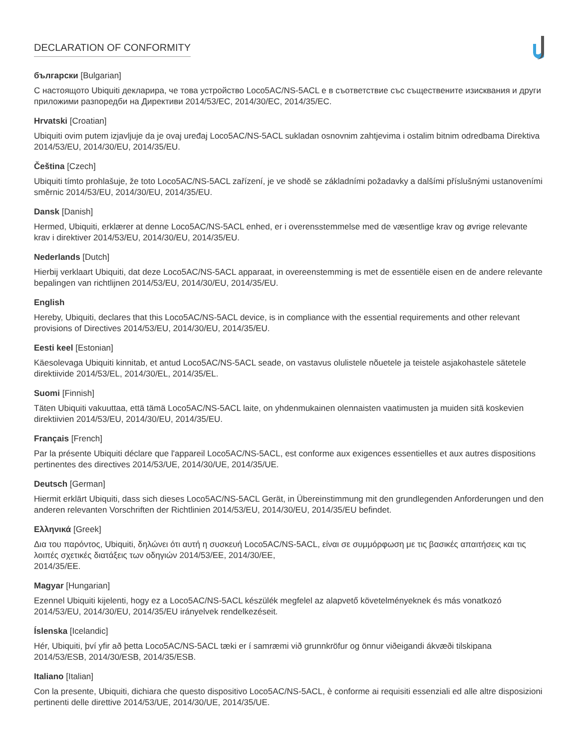DECLARATION OF CONFORMITY
български [Bulgarian]
С настоящото Ubiquiti декларира, че това устройство Loco5AC/NS-5ACL е в съответствие със съществените изисквания и други приложими разпоредби на Директиви 2014/53/EC, 2014/30/ЕС, 2014/35/ЕС.
Hrvatski [Croatian]
Ubiquiti ovim putem izjavljuje da je ovaj uređaj Loco5AC/NS-5ACL sukladan osnovnim zahtjevima i ostalim bitnim odredbama Direktiva 2014/53/EU, 2014/30/EU, 2014/35/EU.
Čeština [Czech]
Ubiquiti tímto prohlašuje, že toto Loco5AC/NS-5ACL zařízení, je ve shodě se základními požadavky a dalšími příslušnými ustanoveními směrnic 2014/53/EU, 2014/30/EU, 2014/35/EU.
Dansk [Danish]
Hermed, Ubiquiti, erklærer at denne Loco5AC/NS-5ACL enhed, er i overensstemmelse med de væsentlige krav og øvrige relevante krav i direktiver 2014/53/EU, 2014/30/EU, 2014/35/EU.
Nederlands [Dutch]
Hierbij verklaart Ubiquiti, dat deze Loco5AC/NS-5ACL apparaat, in overeenstemming is met de essentiële eisen en de andere relevante bepalingen van richtlijnen 2014/53/EU, 2014/30/EU, 2014/35/EU.
English
Hereby, Ubiquiti, declares that this Loco5AC/NS-5ACL device, is in compliance with the essential requirements and other relevant provisions of Directives 2014/53/EU, 2014/30/EU, 2014/35/EU.
Eesti keel [Estonian]
Käesolevaga Ubiquiti kinnitab, et antud Loco5AC/NS-5ACL seade, on vastavus olulistele nõuetele ja teistele asjakohastele sätetele direktiivide 2014/53/EL, 2014/30/EL, 2014/35/EL.
Suomi [Finnish]
Täten Ubiquiti vakuuttaa, että tämä Loco5AC/NS-5ACL laite, on yhdenmukainen olennaisten vaatimusten ja muiden sitä koskevien direktiivien 2014/53/EU, 2014/30/EU, 2014/35/EU.
Français [French]
Par la présente Ubiquiti déclare que l'appareil Loco5AC/NS-5ACL, est conforme aux exigences essentielles et aux autres dispositions pertinentes des directives 2014/53/UE, 2014/30/UE, 2014/35/UE.
Deutsch [German]
Hiermit erklärt Ubiquiti, dass sich dieses Loco5AC/NS-5ACL Gerät, in Übereinstimmung mit den grundlegenden Anforderungen und den anderen relevanten Vorschriften der Richtlinien 2014/53/EU, 2014/30/EU, 2014/35/EU befindet.
Ελληνικά [Greek]
Δια του παρόντος, Ubiquiti, δηλώνει ότι αυτή η συσκευή Loco5AC/NS-5ACL, είναι σε συμμόρφωση με τις βασικές απαιτήσεις και τις λοιπές σχετικές διατάξεις των οδηγιών 2014/53/EE, 2014/30/EE,
2014/35/EE.
Magyar [Hungarian]
Ezennel Ubiquiti kijelenti, hogy ez a Loco5AC/NS-5ACL készülék megfelel az alapvető követelményeknek és más vonatkozó 2014/53/EU, 2014/30/EU, 2014/35/EU irányelvek rendelkezéseit.
Íslenska [Icelandic]
Hér, Ubiquiti, því yfir að þetta Loco5AC/NS-5ACL tæki er í samræmi við grunnkröfur og önnur viðeigandi ákvæði tilskipana 2014/53/ESB, 2014/30/ESB, 2014/35/ESB.
Italiano [Italian]
Con la presente, Ubiquiti, dichiara che questo dispositivo Loco5AC/NS-5ACL, è conforme ai requisiti essenziali ed alle altre disposizioni pertinenti delle direttive 2014/53/UE, 2014/30/UE, 2014/35/UE.